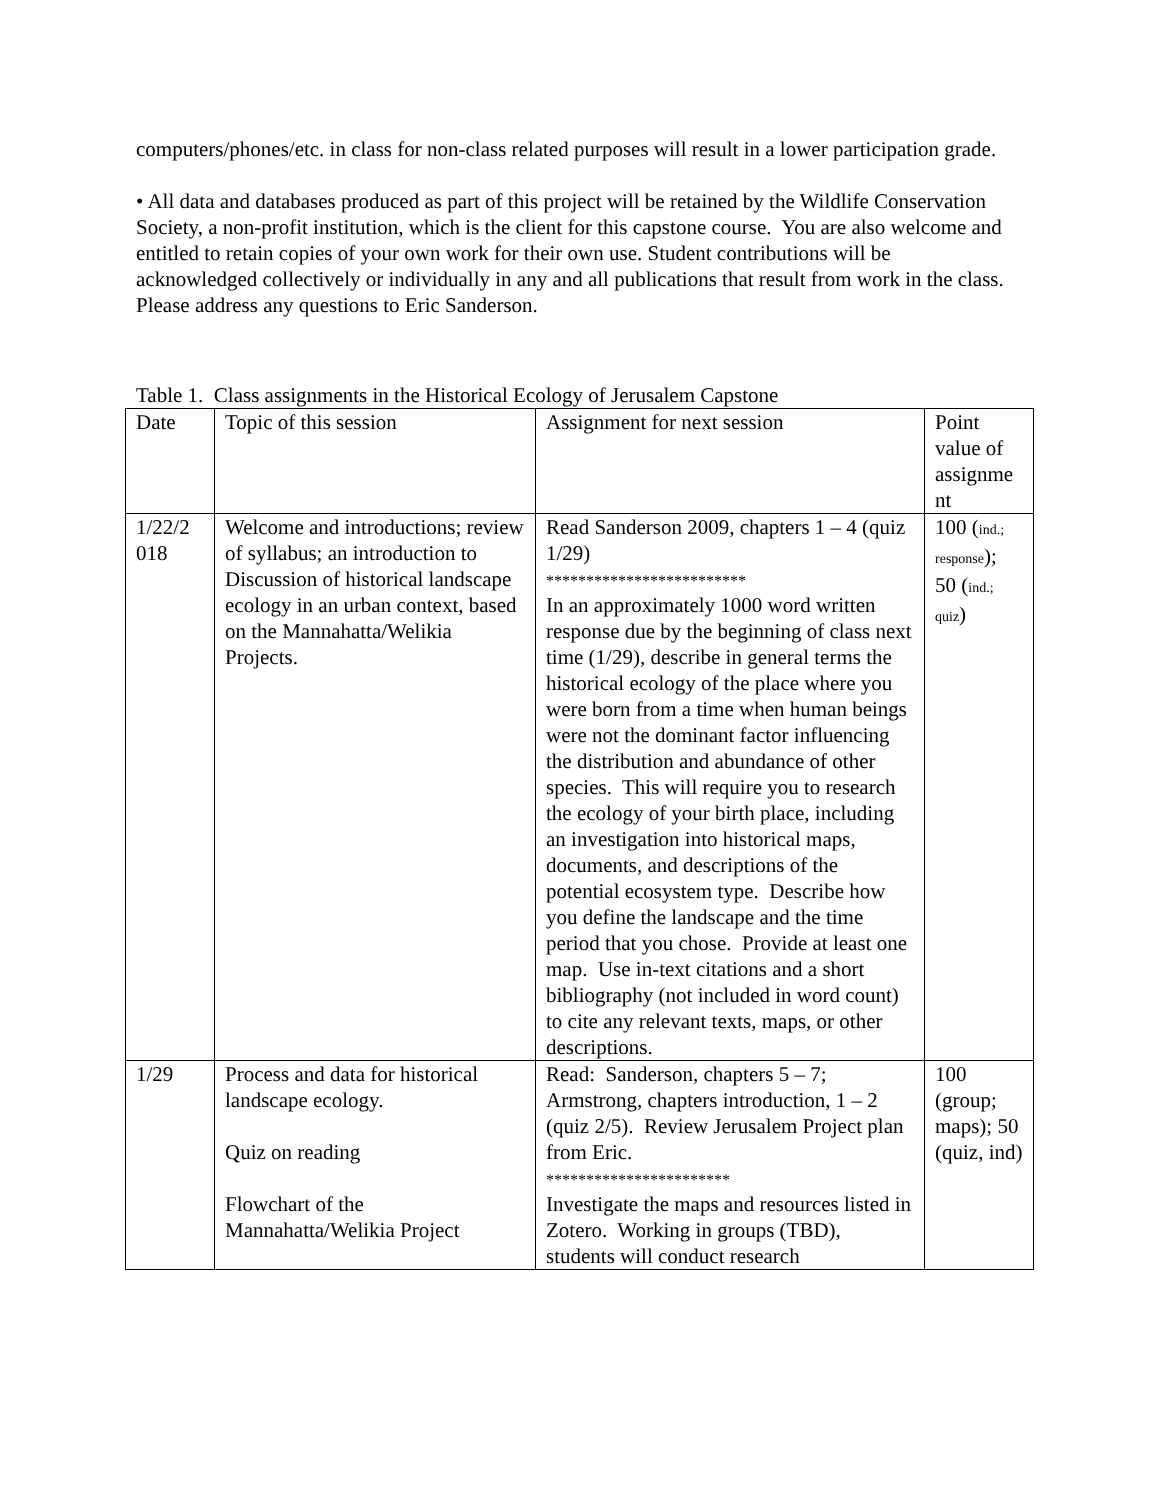computers/phones/etc. in class for non-class related purposes will result in a lower participation grade.
• All data and databases produced as part of this project will be retained by the Wildlife Conservation Society, a non-profit institution, which is the client for this capstone course. You are also welcome and entitled to retain copies of your own work for their own use. Student contributions will be acknowledged collectively or individually in any and all publications that result from work in the class. Please address any questions to Eric Sanderson.
Table 1. Class assignments in the Historical Ecology of Jerusalem Capstone
| Date | Topic of this session | Assignment for next session | Point value of assignme nt |
| 1/22/2 018 | Welcome and introductions; review of syllabus; an introduction to Discussion of historical landscape ecology in an urban context, based on the Mannahatta/Welikia Projects. | Read Sanderson 2009, chapters 1 – 4 (quiz 1/29) ************************* In an approximately 1000 word written response due by the beginning of class next time (1/29), describe in general terms the historical ecology of the place where you were born from a time when human beings were not the dominant factor influencing the distribution and abundance of other species. This will require you to research the ecology of your birth place, including an investigation into historical maps, documents, and descriptions of the potential ecosystem type. Describe how you define the landscape and the time period that you chose. Provide at least one map. Use in-text citations and a short bibliography (not included in word count) to cite any relevant texts, maps, or other descriptions. | 100 ( ind.; response ); 50 ( ind.; quiz ) |
| 1/29 | Process and data for historical landscape ecology. Quiz on reading Flowchart of the Mannahatta/Welikia Project | Read: Sanderson, chapters 5 – 7; Armstrong, chapters introduction, 1 – 2 (quiz 2/5). Review Jerusalem Project plan from Eric. *********************** Investigate the maps and resources listed in Zotero. Working in groups (TBD), students will conduct research | 100 (group; maps); 50 (quiz, ind) |